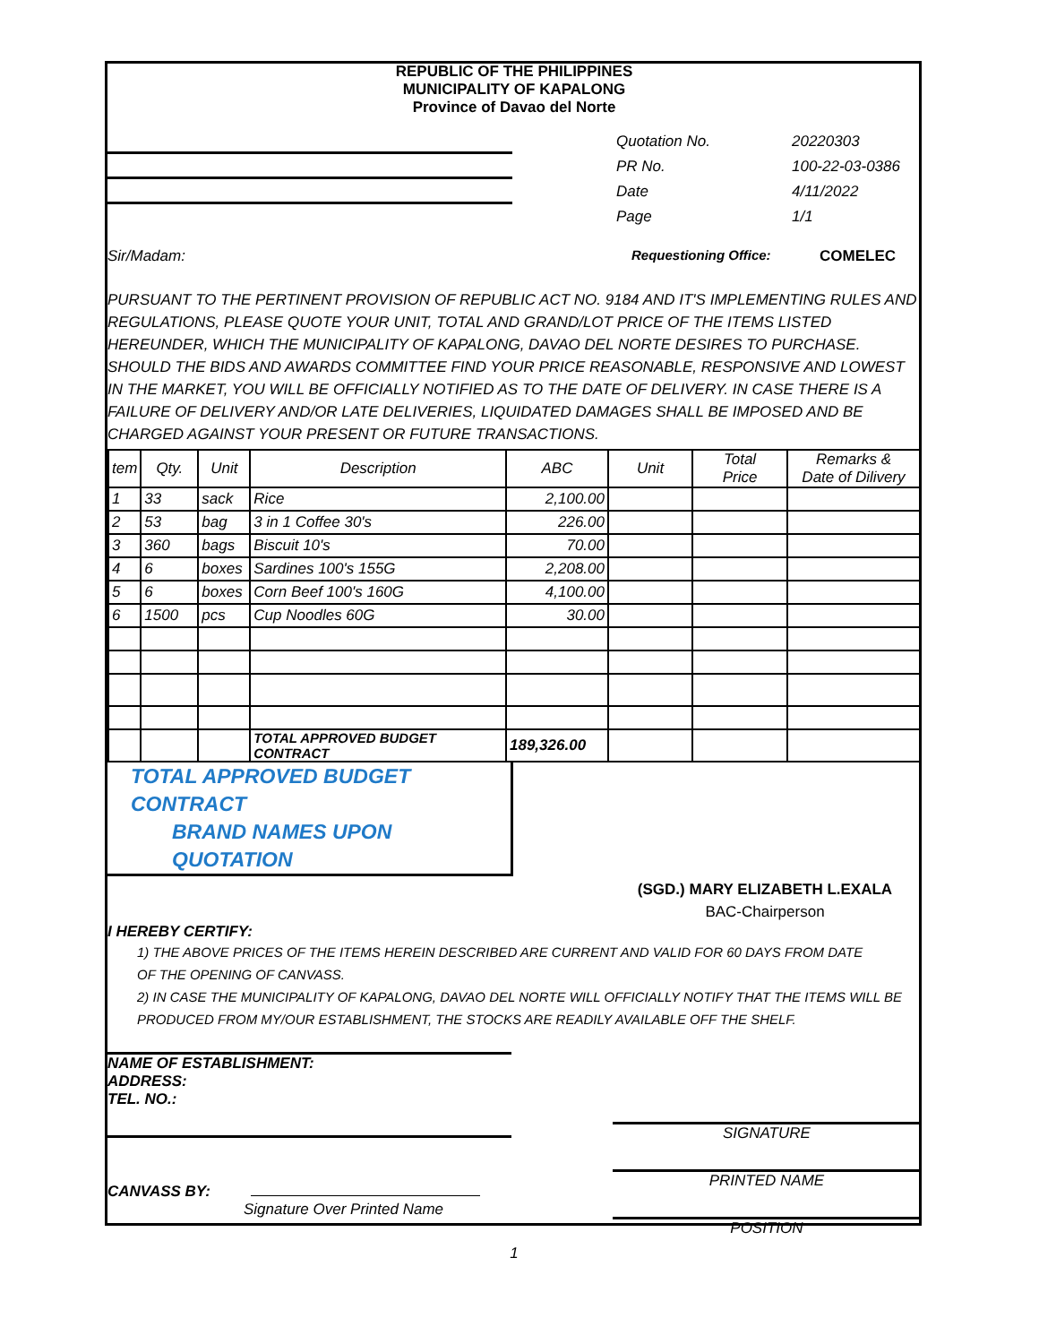REPUBLIC OF THE PHILIPPINES
MUNICIPALITY OF KAPALONG
Province of Davao del Norte
Quotation No.
PR No.
Date
Page
20220303
100-22-03-0386
4/11/2022
1/1
Sir/Madam: Requestioning Office: COMELEC
PURSUANT TO THE PERTINENT PROVISION OF REPUBLIC ACT NO. 9184 AND IT'S IMPLEMENTING RULES AND REGULATIONS, PLEASE QUOTE YOUR UNIT, TOTAL AND GRAND/LOT PRICE OF THE ITEMS LISTED HEREUNDER, WHICH THE MUNICIPALITY OF KAPALONG, DAVAO DEL NORTE DESIRES TO PURCHASE. SHOULD THE BIDS AND AWARDS COMMITTEE FIND YOUR PRICE REASONABLE, RESPONSIVE AND LOWEST IN THE MARKET, YOU WILL BE OFFICIALLY NOTIFIED AS TO THE DATE OF DELIVERY. IN CASE THERE IS A FAILURE OF DELIVERY AND/OR LATE DELIVERIES, LIQUIDATED DAMAGES SHALL BE IMPOSED AND BE CHARGED AGAINST YOUR PRESENT OR FUTURE TRANSACTIONS.
| tem | Qty. | Unit | Description | ABC | Unit | Total Price | Remarks & Date of Dilivery |
| --- | --- | --- | --- | --- | --- | --- | --- |
| 1 | 33 | sack | Rice | 2,100.00 | | | |
| 2 | 53 | bag | 3 in 1 Coffee 30's | 226.00 | | | |
| 3 | 360 | bags | Biscuit 10's | 70.00 | | | |
| 4 | 6 | boxes | Sardines 100's 155G | 2,208.00 | | | |
| 5 | 6 | boxes | Corn Beef 100's 160G | 4,100.00 | | | |
| 6 | 1500 | pcs | Cup Noodles 60G | 30.00 | | | |
| | | | TOTAL APPROVED BUDGET CONTRACT | 189,326.00 | | | |
TOTAL APPROVED BUDGET CONTRACT
BRAND NAMES UPON QUOTATION
(SGD.) MARY ELIZABETH L.EXALA
BAC-Chairperson
I HEREBY CERTIFY:
1) THE ABOVE PRICES OF THE ITEMS HEREIN DESCRIBED ARE CURRENT AND VALID FOR 60 DAYS FROM DATE
OF THE OPENING OF CANVASS.
2) IN CASE THE MUNICIPALITY OF KAPALONG, DAVAO DEL NORTE WILL OFFICIALLY NOTIFY THAT THE ITEMS WILL BE
PRODUCED FROM MY/OUR ESTABLISHMENT, THE STOCKS ARE READILY AVAILABLE OFF THE SHELF.
NAME OF ESTABLISHMENT:
ADDRESS:
TEL. NO.:
CANVASS BY:
Signature Over Printed Name
SIGNATURE
PRINTED NAME
POSITION
1